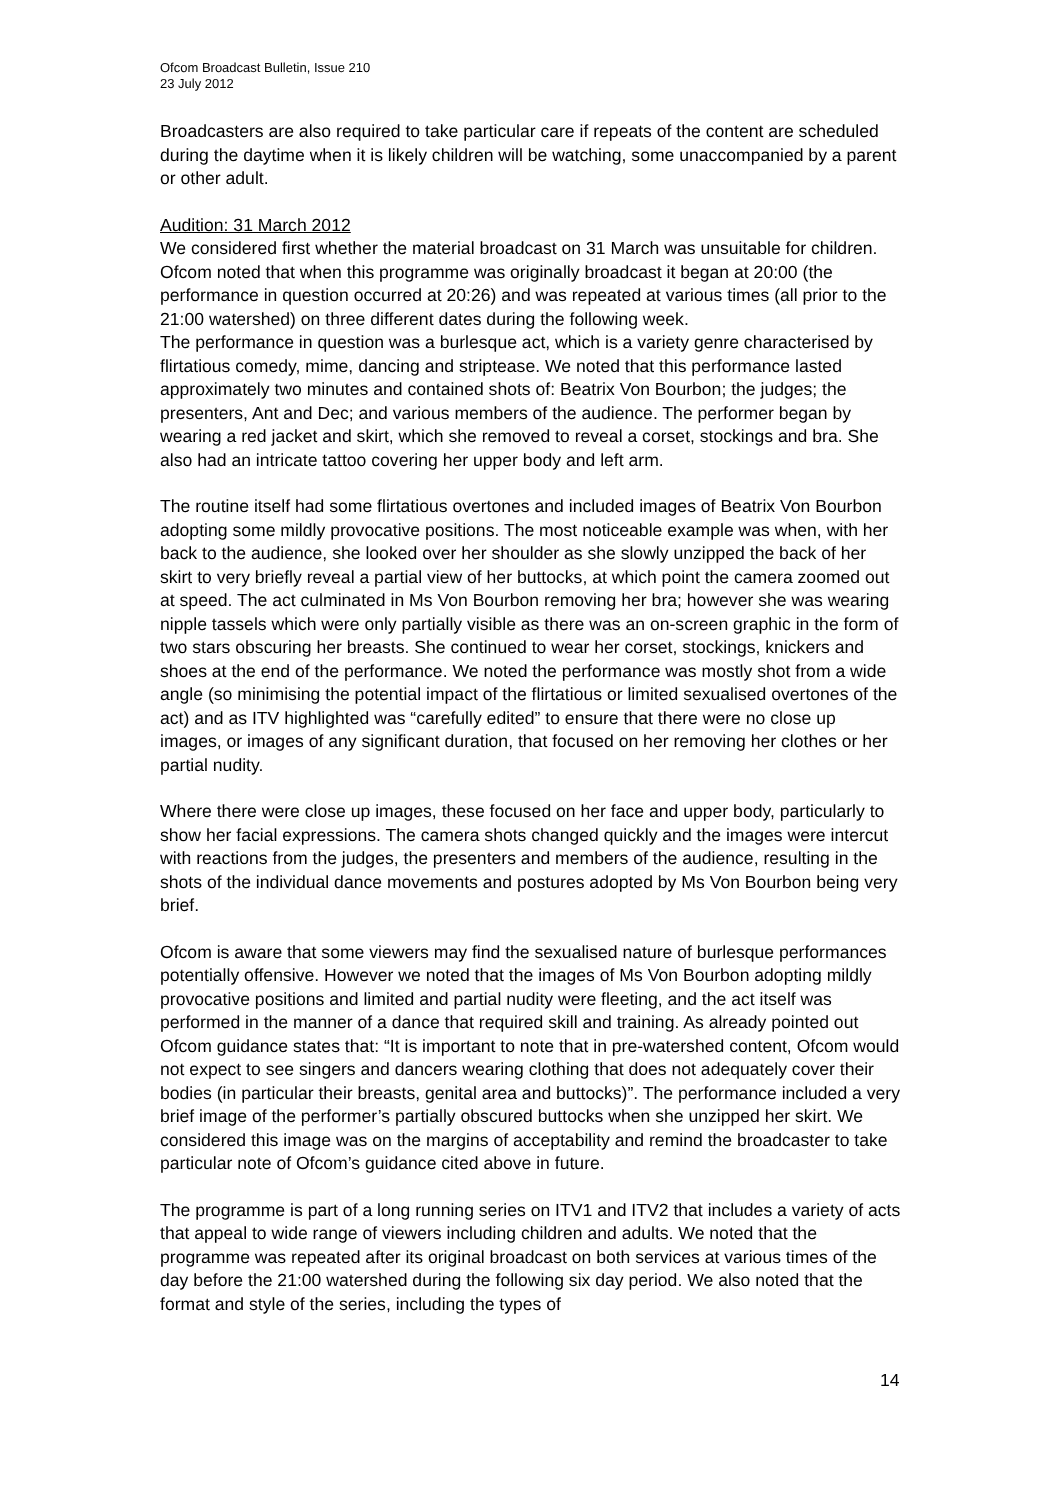Ofcom Broadcast Bulletin, Issue 210
23 July 2012
Broadcasters are also required to take particular care if repeats of the content are scheduled during the daytime when it is likely children will be watching, some unaccompanied by a parent or other adult.
Audition: 31 March 2012
We considered first whether the material broadcast on 31 March was unsuitable for children. Ofcom noted that when this programme was originally broadcast it began at 20:00 (the performance in question occurred at 20:26) and was repeated at various times (all prior to the 21:00 watershed) on three different dates during the following week.
The performance in question was a burlesque act, which is a variety genre characterised by flirtatious comedy, mime, dancing and striptease. We noted that this performance lasted approximately two minutes and contained shots of: Beatrix Von Bourbon; the judges; the presenters, Ant and Dec; and various members of the audience. The performer began by wearing a red jacket and skirt, which she removed to reveal a corset, stockings and bra. She also had an intricate tattoo covering her upper body and left arm.
The routine itself had some flirtatious overtones and included images of Beatrix Von Bourbon adopting some mildly provocative positions. The most noticeable example was when, with her back to the audience, she looked over her shoulder as she slowly unzipped the back of her skirt to very briefly reveal a partial view of her buttocks, at which point the camera zoomed out at speed. The act culminated in Ms Von Bourbon removing her bra; however she was wearing nipple tassels which were only partially visible as there was an on-screen graphic in the form of two stars obscuring her breasts. She continued to wear her corset, stockings, knickers and shoes at the end of the performance. We noted the performance was mostly shot from a wide angle (so minimising the potential impact of the flirtatious or limited sexualised overtones of the act) and as ITV highlighted was “carefully edited” to ensure that there were no close up images, or images of any significant duration, that focused on her removing her clothes or her partial nudity.
Where there were close up images, these focused on her face and upper body, particularly to show her facial expressions. The camera shots changed quickly and the images were intercut with reactions from the judges, the presenters and members of the audience, resulting in the shots of the individual dance movements and postures adopted by Ms Von Bourbon being very brief.
Ofcom is aware that some viewers may find the sexualised nature of burlesque performances potentially offensive. However we noted that the images of Ms Von Bourbon adopting mildly provocative positions and limited and partial nudity were fleeting, and the act itself was performed in the manner of a dance that required skill and training. As already pointed out Ofcom guidance states that: “It is important to note that in pre-watershed content, Ofcom would not expect to see singers and dancers wearing clothing that does not adequately cover their bodies (in particular their breasts, genital area and buttocks)”. The performance included a very brief image of the performer’s partially obscured buttocks when she unzipped her skirt. We considered this image was on the margins of acceptability and remind the broadcaster to take particular note of Ofcom’s guidance cited above in future.
The programme is part of a long running series on ITV1 and ITV2 that includes a variety of acts that appeal to wide range of viewers including children and adults. We noted that the programme was repeated after its original broadcast on both services at various times of the day before the 21:00 watershed during the following six day period. We also noted that the format and style of the series, including the types of
14